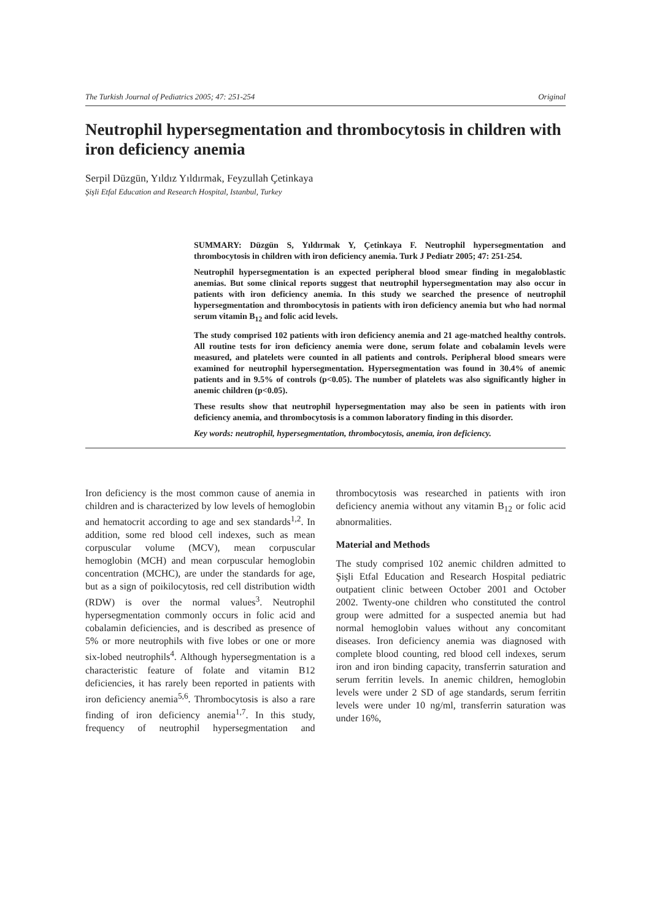The Turkish Journal of Pediatrics 2005; 47: 251-254 Original
Neutrophil hypersegmentation and thrombocytosis in children with iron deficiency anemia
Serpil Düzgün, Yıldız Yıldırmak, Feyzullah Çetinkaya
Şişli Etfal Education and Research Hospital, Istanbul, Turkey
SUMMARY: Düzgün S, Yıldırmak Y, Çetinkaya F. Neutrophil hypersegmentation and thrombocytosis in children with iron deficiency anemia. Turk J Pediatr 2005; 47: 251-254.
Neutrophil hypersegmentation is an expected peripheral blood smear finding in megaloblastic anemias. But some clinical reports suggest that neutrophil hypersegmentation may also occur in patients with iron deficiency anemia. In this study we searched the presence of neutrophil hypersegmentation and thrombocytosis in patients with iron deficiency anemia but who had normal serum vitamin B<sub>12</sub> and folic acid levels.
The study comprised 102 patients with iron deficiency anemia and 21 age-matched healthy controls. All routine tests for iron deficiency anemia were done, serum folate and cobalamin levels were measured, and platelets were counted in all patients and controls. Peripheral blood smears were examined for neutrophil hypersegmentation. Hypersegmentation was found in 30.4% of anemic patients and in 9.5% of controls (p<0.05). The number of platelets was also significantly higher in anemic children (p<0.05).
These results show that neutrophil hypersegmentation may also be seen in patients with iron deficiency anemia, and thrombocytosis is a common laboratory finding in this disorder.
Key words: neutrophil, hypersegmentation, thrombocytosis, anemia, iron deficiency.
Iron deficiency is the most common cause of anemia in children and is characterized by low levels of hemoglobin and hematocrit according to age and sex standards<sup>1,2</sup>. In addition, some red blood cell indexes, such as mean corpuscular volume (MCV), mean corpuscular hemoglobin (MCH) and mean corpuscular hemoglobin concentration (MCHC), are under the standards for age, but as a sign of poikilocytosis, red cell distribution width (RDW) is over the normal values<sup>3</sup>. Neutrophil hypersegmentation commonly occurs in folic acid and cobalamin deficiencies, and is described as presence of 5% or more neutrophils with five lobes or one or more six-lobed neutrophils<sup>4</sup>. Although hypersegmentation is a characteristic feature of folate and vitamin B12 deficiencies, it has rarely been reported in patients with iron deficiency anemia<sup>5,6</sup>. Thrombocytosis is also a rare finding of iron deficiency anemia<sup>1,7</sup>. In this study, frequency of neutrophil hypersegmentation and thrombocytosis was researched in patients with iron deficiency anemia without any vitamin B<sub>12</sub> or folic acid abnormalities.
Material and Methods
The study comprised 102 anemic children admitted to Şişli Etfal Education and Research Hospital pediatric outpatient clinic between October 2001 and October 2002. Twenty-one children who constituted the control group were admitted for a suspected anemia but had normal hemoglobin values without any concomitant diseases. Iron deficiency anemia was diagnosed with complete blood counting, red blood cell indexes, serum iron and iron binding capacity, transferrin saturation and serum ferritin levels. In anemic children, hemoglobin levels were under 2 SD of age standards, serum ferritin levels were under 10 ng/ml, transferrin saturation was under 16%,